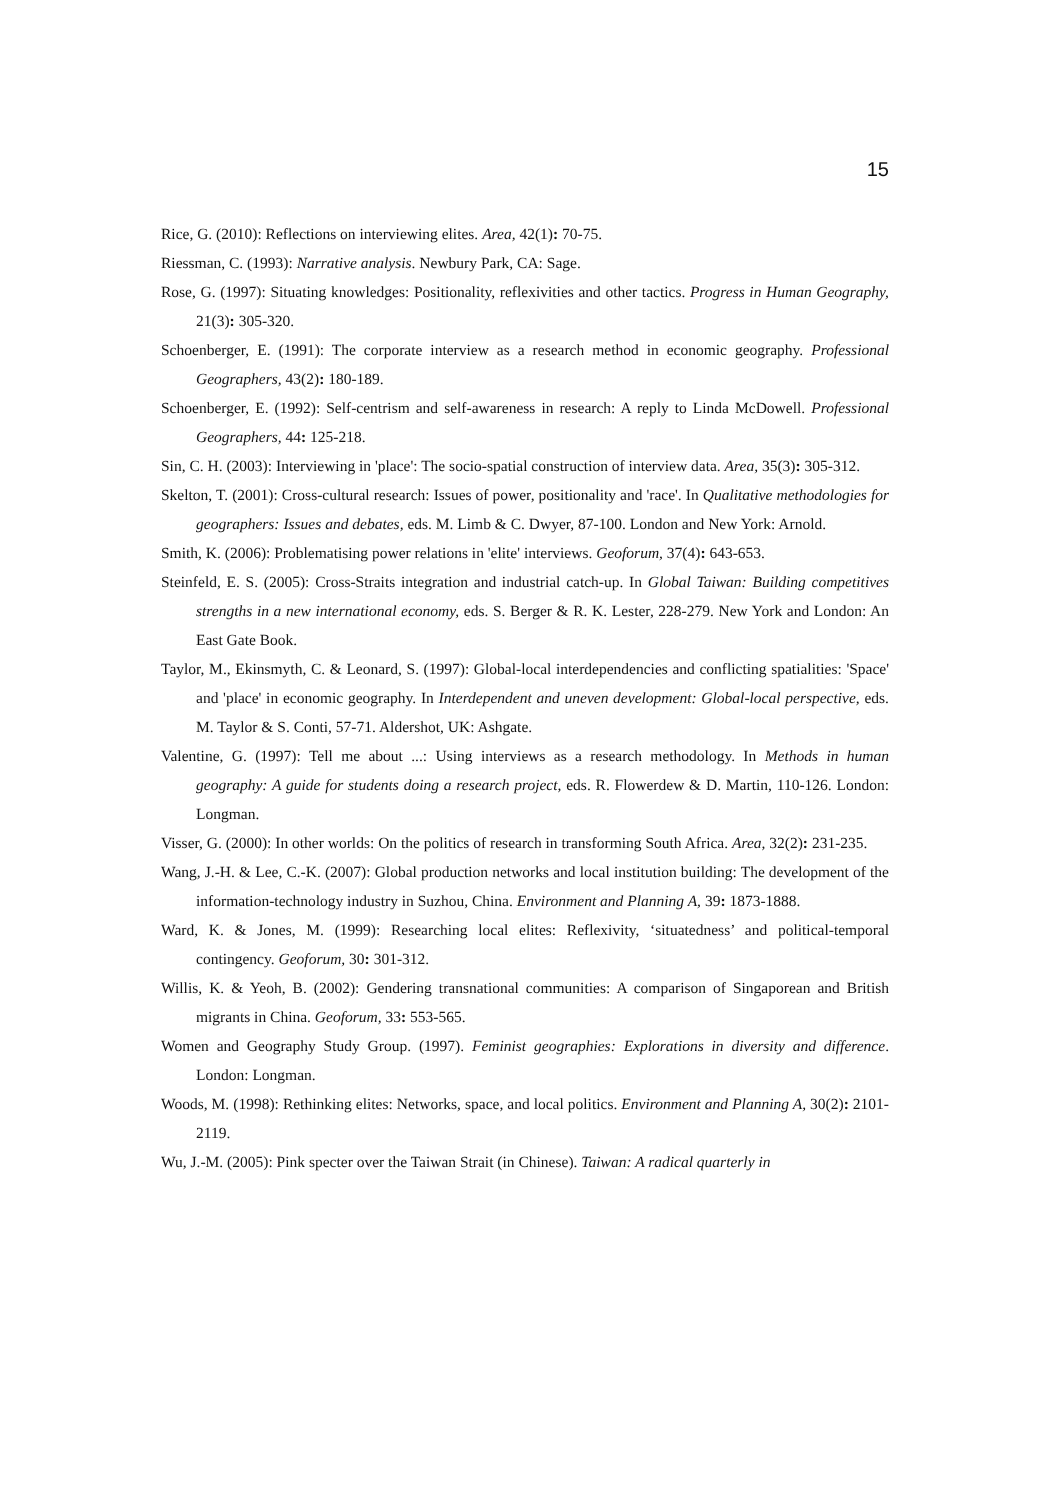15
Rice, G. (2010): Reflections on interviewing elites. Area, 42(1): 70-75.
Riessman, C. (1993): Narrative analysis. Newbury Park, CA: Sage.
Rose, G. (1997): Situating knowledges: Positionality, reflexivities and other tactics. Progress in Human Geography, 21(3): 305-320.
Schoenberger, E. (1991): The corporate interview as a research method in economic geography. Professional Geographers, 43(2): 180-189.
Schoenberger, E. (1992): Self-centrism and self-awareness in research: A reply to Linda McDowell. Professional Geographers, 44: 125-218.
Sin, C. H. (2003): Interviewing in 'place': The socio-spatial construction of interview data. Area, 35(3): 305-312.
Skelton, T. (2001): Cross-cultural research: Issues of power, positionality and 'race'. In Qualitative methodologies for geographers: Issues and debates, eds. M. Limb & C. Dwyer, 87-100. London and New York: Arnold.
Smith, K. (2006): Problematising power relations in 'elite' interviews. Geoforum, 37(4): 643-653.
Steinfeld, E. S. (2005): Cross-Straits integration and industrial catch-up. In Global Taiwan: Building competitives strengths in a new international economy, eds. S. Berger & R. K. Lester, 228-279. New York and London: An East Gate Book.
Taylor, M., Ekinsmyth, C. & Leonard, S. (1997): Global-local interdependencies and conflicting spatialities: 'Space' and 'place' in economic geography. In Interdependent and uneven development: Global-local perspective, eds. M. Taylor & S. Conti, 57-71. Aldershot, UK: Ashgate.
Valentine, G. (1997): Tell me about ...: Using interviews as a research methodology. In Methods in human geography: A guide for students doing a research project, eds. R. Flowerdew & D. Martin, 110-126. London: Longman.
Visser, G. (2000): In other worlds: On the politics of research in transforming South Africa. Area, 32(2): 231-235.
Wang, J.-H. & Lee, C.-K. (2007): Global production networks and local institution building: The development of the information-technology industry in Suzhou, China. Environment and Planning A, 39: 1873-1888.
Ward, K. & Jones, M. (1999): Researching local elites: Reflexivity, ‘situatedness’ and political-temporal contingency. Geoforum, 30: 301-312.
Willis, K. & Yeoh, B. (2002): Gendering transnational communities: A comparison of Singaporean and British migrants in China. Geoforum, 33: 553-565.
Women and Geography Study Group. (1997). Feminist geographies: Explorations in diversity and difference. London: Longman.
Woods, M. (1998): Rethinking elites: Networks, space, and local politics. Environment and Planning A, 30(2): 2101-2119.
Wu, J.-M. (2005): Pink specter over the Taiwan Strait (in Chinese). Taiwan: A radical quarterly in